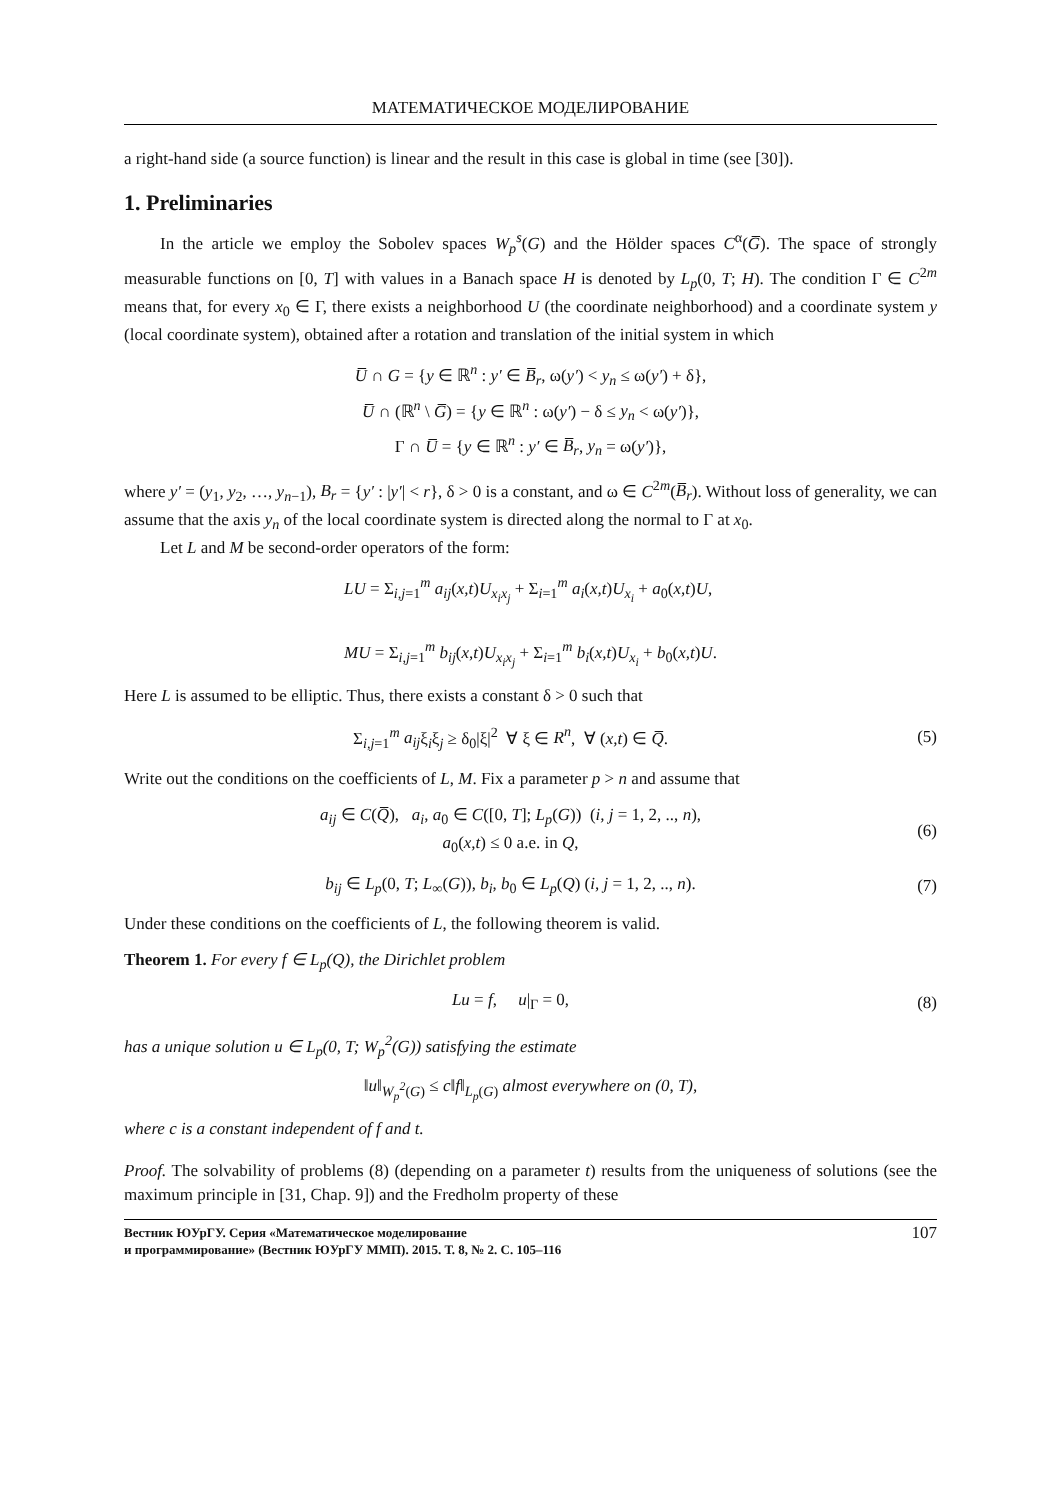МАТЕМАТИЧЕСКОЕ МОДЕЛИРОВАНИЕ
a right-hand side (a source function) is linear and the result in this case is global in time (see [30]).
1. Preliminaries
In the article we employ the Sobolev spaces W<sub>p</sub><sup>s</sup>(G) and the Hölder spaces C<sup>α</sup>(G̅). The space of strongly measurable functions on [0, T] with values in a Banach space H is denoted by L<sub>p</sub>(0, T; H). The condition Γ ∈ C<sup>2m</sup> means that, for every x<sub>0</sub> ∈ Γ, there exists a neighborhood U (the coordinate neighborhood) and a coordinate system y (local coordinate system), obtained after a rotation and translation of the initial system in which
U̅ ∩ G = {y ∈ ℝ<sup>n</sup> : y′ ∈ B̅<sub>r</sub>, ω(y′) < y<sub>n</sub> ≤ ω(y′) + δ},
U̅ ∩ (ℝ<sup>n</sup> \ G̅) = {y ∈ ℝ<sup>n</sup> : ω(y′) − δ ≤ y<sub>n</sub> < ω(y′)},
Γ ∩ U̅ = {y ∈ ℝ<sup>n</sup> : y′ ∈ B̅<sub>r</sub>, y<sub>n</sub> = ω(y′)},
where y′ = (y<sub>1</sub>, y<sub>2</sub>, …, y<sub>n−1</sub>), B<sub>r</sub> = {y′ : |y′| < r}, δ > 0 is a constant, and ω ∈ C<sup>2m</sup>(B̅<sub>r</sub>). Without loss of generality, we can assume that the axis y<sub>n</sub> of the local coordinate system is directed along the normal to Γ at x<sub>0</sub>.
Let L and M be second-order operators of the form:
LU = Σ<sub>i,j=1</sub><sup>m</sup> a<sub>ij</sub>(x,t)U<sub>x<sub>i</sub>x<sub>j</sub></sub> + Σ<sub>i=1</sub><sup>m</sup> a<sub>i</sub>(x,t)U<sub>x<sub>i</sub></sub> + a<sub>0</sub>(x,t)U,
MU = Σ<sub>i,j=1</sub><sup>m</sup> b<sub>ij</sub>(x,t)U<sub>x<sub>i</sub>x<sub>j</sub></sub> + Σ<sub>i=1</sub><sup>m</sup> b<sub>i</sub>(x,t)U<sub>x<sub>i</sub></sub> + b<sub>0</sub>(x,t)U.
Here L is assumed to be elliptic. Thus, there exists a constant δ > 0 such that
Σ<sub>i,j=1</sub><sup>m</sup> a<sub>ij</sub>ξ<sub>i</sub>ξ<sub>j</sub> ≥ δ<sub>0</sub>|ξ|<sup>2</sup> ∀ ξ ∈ R<sup>n</sup>, ∀ (x,t) ∈ Q̅.
(5)
Write out the conditions on the coefficients of L, M. Fix a parameter p > n and assume that
a<sub>ij</sub> ∈ C(Q̅), a<sub>i</sub>, a<sub>0</sub> ∈ C([0, T]; L<sub>p</sub>(G)) (i, j = 1, 2, .., n),
a<sub>0</sub>(x,t) ≤ 0 a.e. in Q,
(6)
b<sub>ij</sub> ∈ L<sub>p</sub>(0, T; L<sub>∞</sub>(G)), b<sub>i</sub>, b<sub>0</sub> ∈ L<sub>p</sub>(Q) (i, j = 1, 2, .., n).
(7)
Under these conditions on the coefficients of L, the following theorem is valid.
Theorem 1. For every f ∈ L<sub>p</sub>(Q), the Dirichlet problem
Lu = f, u|<sub>Γ</sub> = 0, (8)
has a unique solution u ∈ L<sub>p</sub>(0, T; W<sub>p</sub><sup>2</sup>(G)) satisfying the estimate
‖u‖<sub>W<sub>p</sub><sup>2</sup>(G)</sub> ≤ c‖f‖<sub>L<sub>p</sub>(G)</sub> almost everywhere on (0, T),
where c is a constant independent of f and t.
Proof. The solvability of problems (8) (depending on a parameter t) results from the uniqueness of solutions (see the maximum principle in [31, Chap. 9]) and the Fredholm property of these
Вестник ЮУрГУ. Серия «Математическое моделирование
и программирование» (Вестник ЮУрГУ ММП). 2015. Т. 8, № 2. С. 105–116 107